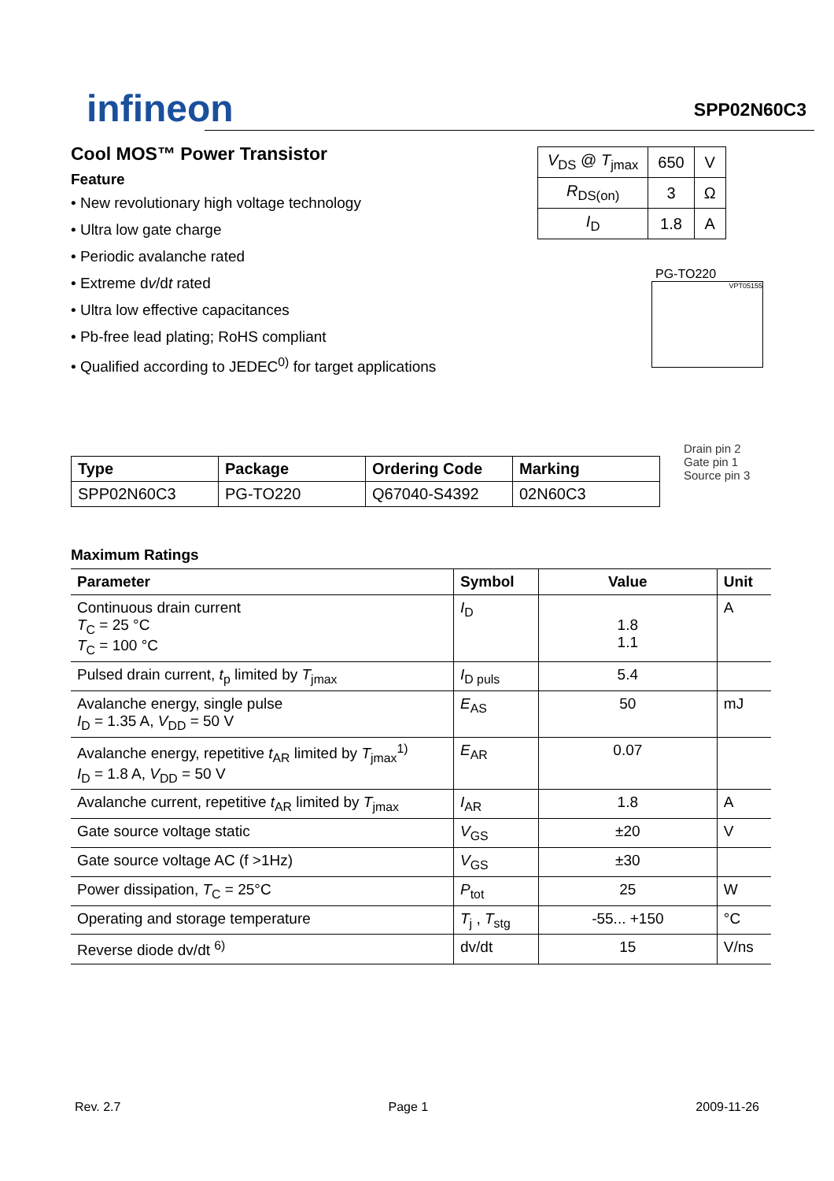infineon
SPP02N60C3
Cool MOS™ Power Transistor
Feature
• New revolutionary high voltage technology
• Ultra low gate charge
• Periodic avalanche rated
• Extreme dv/dt rated
• Ultra low effective capacitances
• Pb-free lead plating; RoHS compliant
• Qualified according to JEDEC<sup>0)</sup> for target applications
| V<sub>DS</sub> @ T<sub>jmax</sub> | 650 | V |
| R<sub>DS(on)</sub> | 3 | Ω |
| I<sub>D</sub> | 1.8 | A |
PG-TO220
VPT05155
| Type | Package | Ordering Code | Marking |
| --- | --- | --- | --- |
| SPP02N60C3 | PG-TO220 | Q67040-S4392 | 02N60C3 |
Drain pin 2
Gate pin 1
Source pin 3
Maximum Ratings
| Parameter | Symbol | Value | Unit |
| --- | --- | --- | --- |
| Continuous drain current T<sub>C</sub> = 25 °C T<sub>C</sub> = 100 °C | I<sub>D</sub> | 1.8 1.1 | A |
| Pulsed drain current, t<sub>p</sub> limited by T<sub>jmax</sub> | I<sub>D puls</sub> | 5.4 | |
| Avalanche energy, single pulse I<sub>D</sub> = 1.35 A, V<sub>DD</sub> = 50 V | E<sub>AS</sub> | 50 | mJ |
| Avalanche energy, repetitive t<sub>AR</sub> limited by T<sub>jmax</sub><sup>1)</sup> I<sub>D</sub> = 1.8 A, V<sub>DD</sub> = 50 V | E<sub>AR</sub> | 0.07 | |
| Avalanche current, repetitive t<sub>AR</sub> limited by T<sub>jmax</sub> | I<sub>AR</sub> | 1.8 | A |
| Gate source voltage static | V<sub>GS</sub> | ±20 | V |
| Gate source voltage AC (f >1Hz) | V<sub>GS</sub> | ±30 | |
| Power dissipation, T<sub>C</sub> = 25°C | P<sub>tot</sub> | 25 | W |
| Operating and storage temperature | T<sub>j</sub> , T<sub>stg</sub> | -55... +150 | °C |
| Reverse diode dv/dt <sup>6)</sup> | dv/dt | 15 | V/ns |
Rev. 2.7 Page 1 2009-11-26